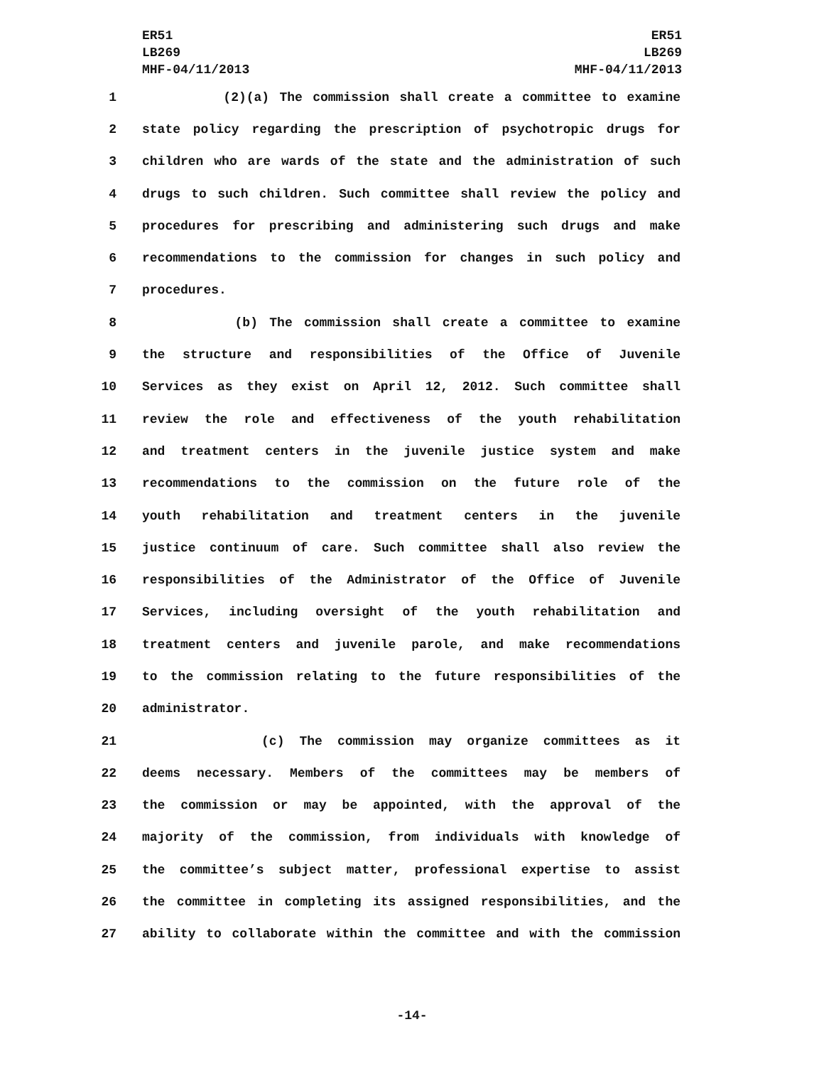ER51
LB269
MHF-04/11/2013
ER51
LB269
MHF-04/11/2013
1 (2)(a) The commission shall create a committee to examine
2 state policy regarding the prescription of psychotropic drugs for
3 children who are wards of the state and the administration of such
4 drugs to such children. Such committee shall review the policy and
5 procedures for prescribing and administering such drugs and make
6 recommendations to the commission for changes in such policy and
7 procedures.
8 (b) The commission shall create a committee to examine
9 the structure and responsibilities of the Office of Juvenile
10 Services as they exist on April 12, 2012. Such committee shall
11 review the role and effectiveness of the youth rehabilitation
12 and treatment centers in the juvenile justice system and make
13 recommendations to the commission on the future role of the
14 youth rehabilitation and treatment centers in the juvenile
15 justice continuum of care. Such committee shall also review the
16 responsibilities of the Administrator of the Office of Juvenile
17 Services, including oversight of the youth rehabilitation and
18 treatment centers and juvenile parole, and make recommendations
19 to the commission relating to the future responsibilities of the
20 administrator.
21 (c) The commission may organize committees as it
22 deems necessary. Members of the committees may be members of
23 the commission or may be appointed, with the approval of the
24 majority of the commission, from individuals with knowledge of
25 the committee’s subject matter, professional expertise to assist
26 the committee in completing its assigned responsibilities, and the
27 ability to collaborate within the committee and with the commission
-14-